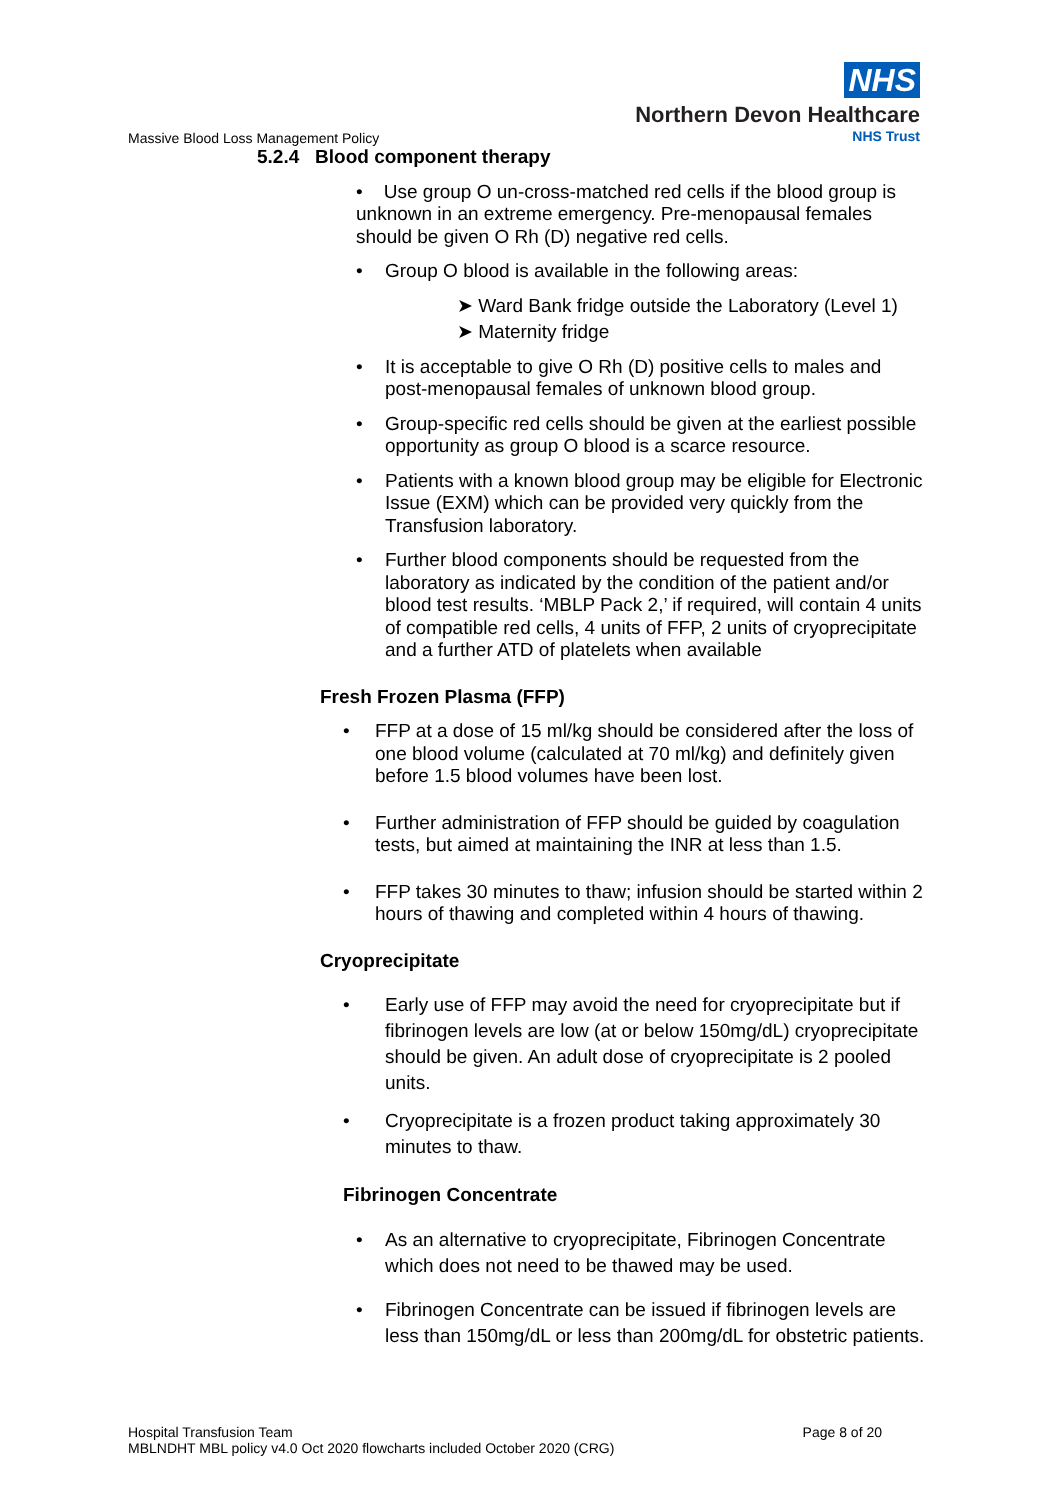NHS
Northern Devon Healthcare
NHS Trust
Massive Blood Loss Management Policy
5.2.4 Blood component therapy
• Use group O un-cross-matched red cells if the blood group is unknown in an extreme emergency. Pre-menopausal females should be given O Rh (D) negative red cells.
• Group O blood is available in the following areas:
➤ Ward Bank fridge outside the Laboratory (Level 1)
➤ Maternity fridge
• It is acceptable to give O Rh (D) positive cells to males and post-menopausal females of unknown blood group.
• Group-specific red cells should be given at the earliest possible opportunity as group O blood is a scarce resource.
• Patients with a known blood group may be eligible for Electronic Issue (EXM) which can be provided very quickly from the Transfusion laboratory.
• Further blood components should be requested from the laboratory as indicated by the condition of the patient and/or blood test results. ‘MBLP Pack 2,’ if required, will contain 4 units of compatible red cells, 4 units of FFP, 2 units of cryoprecipitate and a further ATD of platelets when available
Fresh Frozen Plasma (FFP)
• FFP at a dose of 15 ml/kg should be considered after the loss of one blood volume (calculated at 70 ml/kg) and definitely given before 1.5 blood volumes have been lost.
• Further administration of FFP should be guided by coagulation tests, but aimed at maintaining the INR at less than 1.5.
• FFP takes 30 minutes to thaw; infusion should be started within 2 hours of thawing and completed within 4 hours of thawing.
Cryoprecipitate
• Early use of FFP may avoid the need for cryoprecipitate but if fibrinogen levels are low (at or below 150mg/dL) cryoprecipitate should be given. An adult dose of cryoprecipitate is 2 pooled units.
• Cryoprecipitate is a frozen product taking approximately 30 minutes to thaw.
Fibrinogen Concentrate
• As an alternative to cryoprecipitate, Fibrinogen Concentrate which does not need to be thawed may be used.
• Fibrinogen Concentrate can be issued if fibrinogen levels are less than 150mg/dL or less than 200mg/dL for obstetric patients.
Page 8 of 20 Hospital Transfusion Team
MBLNDHT MBL policy v4.0 Oct 2020 flowcharts included October 2020 (CRG)